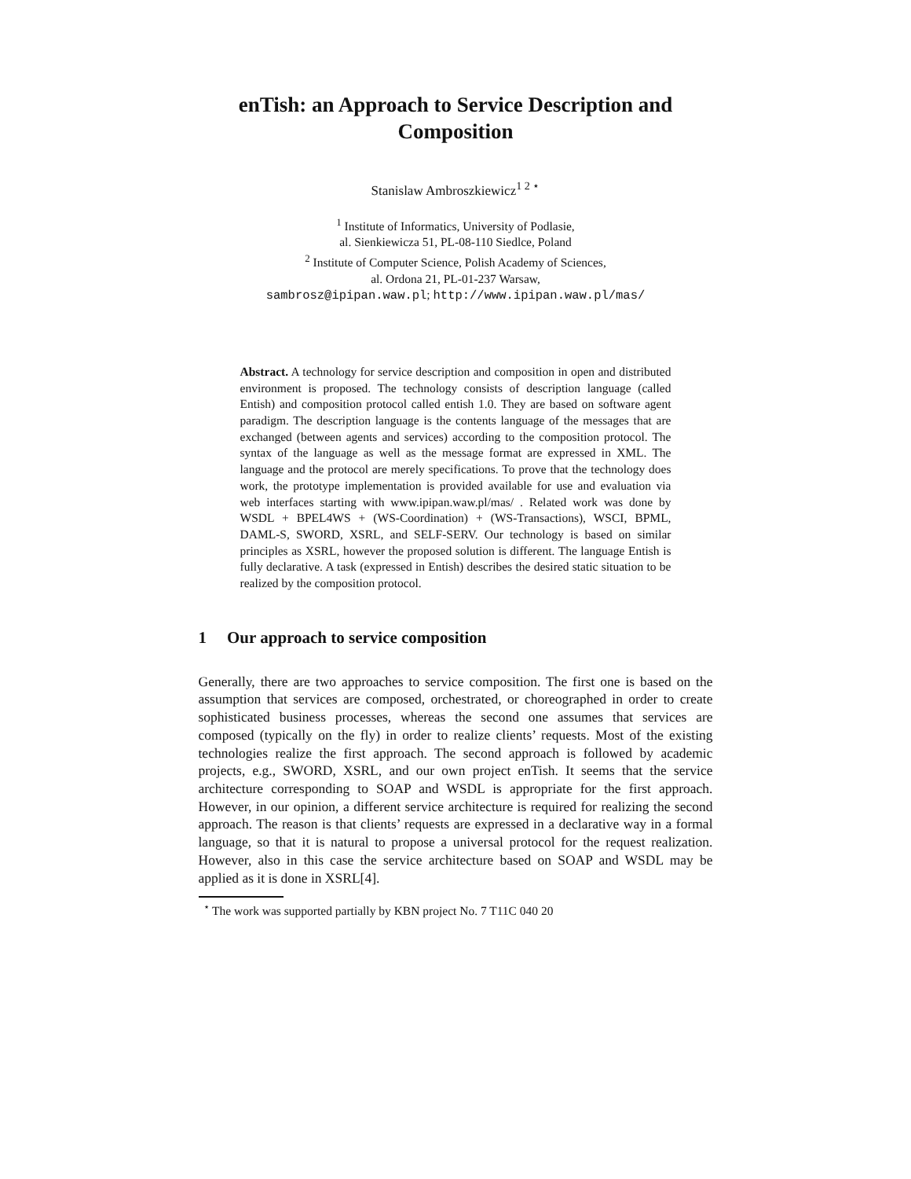enTish: an Approach to Service Description and Composition
Stanislaw Ambroszkiewicz<sup>1 2 ⋆</sup>
<sup>1</sup> Institute of Informatics, University of Podlasie,
al. Sienkiewicza 51, PL-08-110 Siedlce, Poland
<sup>2</sup> Institute of Computer Science, Polish Academy of Sciences,
al. Ordona 21, PL-01-237 Warsaw,
sambrosz@ipipan.waw.pl; http://www.ipipan.waw.pl/mas/
Abstract. A technology for service description and composition in open and distributed environment is proposed. The technology consists of description language (called Entish) and composition protocol called entish 1.0. They are based on software agent paradigm. The description language is the contents language of the messages that are exchanged (between agents and services) according to the composition protocol. The syntax of the language as well as the message format are expressed in XML. The language and the protocol are merely specifications. To prove that the technology does work, the prototype implementation is provided available for use and evaluation via web interfaces starting with www.ipipan.waw.pl/mas/ . Related work was done by WSDL + BPEL4WS + (WS-Coordination) + (WS-Transactions), WSCI, BPML, DAML-S, SWORD, XSRL, and SELF-SERV. Our technology is based on similar principles as XSRL, however the proposed solution is different. The language Entish is fully declarative. A task (expressed in Entish) describes the desired static situation to be realized by the composition protocol.
1 Our approach to service composition
Generally, there are two approaches to service composition. The first one is based on the assumption that services are composed, orchestrated, or choreographed in order to create sophisticated business processes, whereas the second one assumes that services are composed (typically on the fly) in order to realize clients’ requests. Most of the existing technologies realize the first approach. The second approach is followed by academic projects, e.g., SWORD, XSRL, and our own project enTish. It seems that the service architecture corresponding to SOAP and WSDL is appropriate for the first approach. However, in our opinion, a different service architecture is required for realizing the second approach. The reason is that clients’ requests are expressed in a declarative way in a formal language, so that it is natural to propose a universal protocol for the request realization. However, also in this case the service architecture based on SOAP and WSDL may be applied as it is done in XSRL[4].
<sup>⋆</sup> The work was supported partially by KBN project No. 7 T11C 040 20